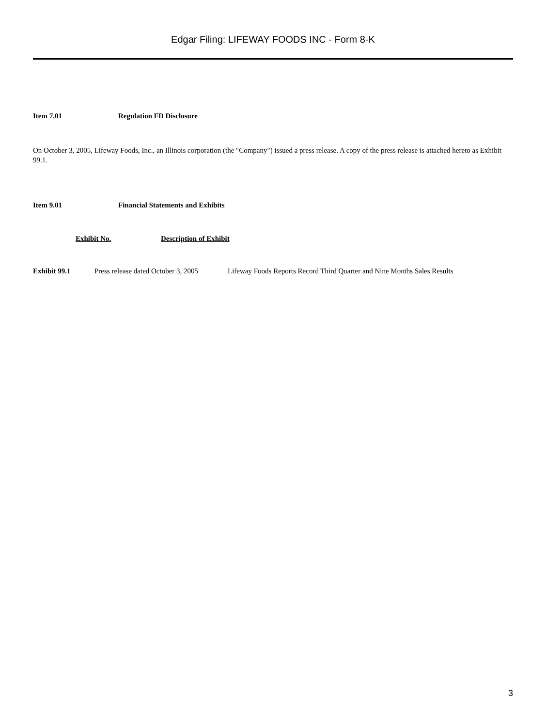Edgar Filing: LIFEWAY FOODS INC - Form 8-K
Item 7.01 Regulation FD Disclosure
On October 3, 2005, Lifeway Foods, Inc., an Illinois corporation (the "Company") issued a press release. A copy of the press release is attached hereto as Exhibit 99.1.
Item 9.01 Financial Statements and Exhibits
Exhibit No. Description of Exhibit
Exhibit 99.1 Press release dated October 3, 2005 Lifeway Foods Reports Record Third Quarter and Nine Months Sales Results
3